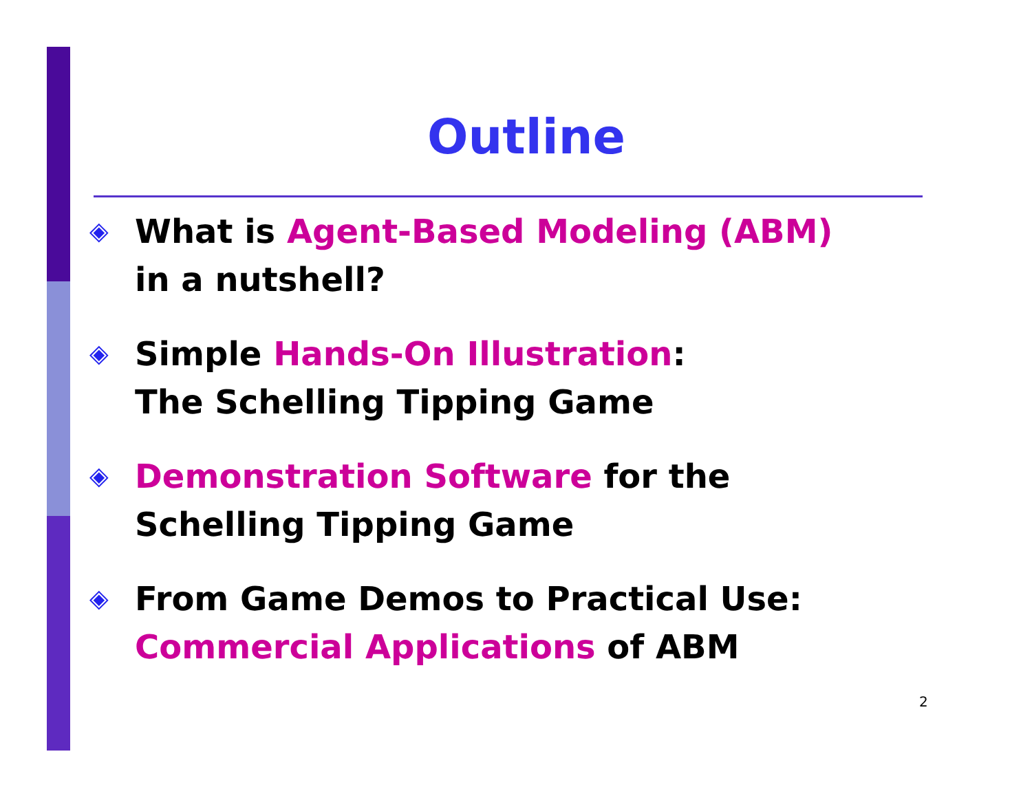Outline
◈ What is Agent-Based Modeling (ABM)
in a nutshell?
◈ Simple Hands-On Illustration:
The Schelling Tipping Game
◈ Demonstration Software for the
Schelling Tipping Game
◈ From Game Demos to Practical Use:
Commercial Applications of ABM
2